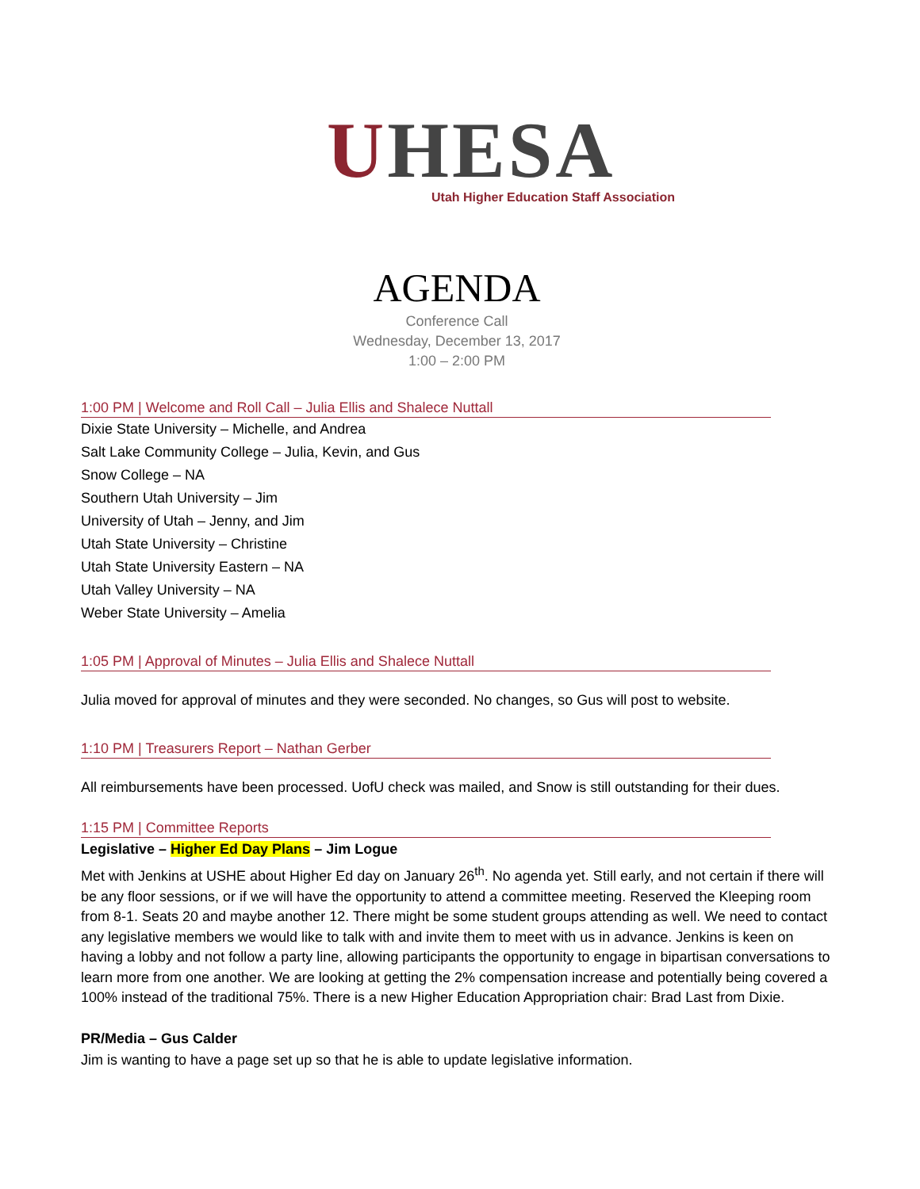UHESA
Utah Higher Education Staff Association
AGENDA
Conference Call
Wednesday, December 13, 2017
1:00 – 2:00 PM
1:00 PM | Welcome and Roll Call – Julia Ellis and Shalece Nuttall
Dixie State University – Michelle, and Andrea
Salt Lake Community College – Julia, Kevin, and Gus
Snow College – NA
Southern Utah University – Jim
University of Utah – Jenny, and Jim
Utah State University – Christine
Utah State University Eastern – NA
Utah Valley University – NA
Weber State University – Amelia
1:05 PM | Approval of Minutes – Julia Ellis and Shalece Nuttall
Julia moved for approval of minutes and they were seconded. No changes, so Gus will post to website.
1:10 PM | Treasurers Report – Nathan Gerber
All reimbursements have been processed. UofU check was mailed, and Snow is still outstanding for their dues.
1:15 PM | Committee Reports
Legislative – Higher Ed Day Plans – Jim Logue
Met with Jenkins at USHE about Higher Ed day on January 26<sup>th</sup>. No agenda yet. Still early, and not certain if there will be any floor sessions, or if we will have the opportunity to attend a committee meeting. Reserved the Kleeping room from 8-1. Seats 20 and maybe another 12. There might be some student groups attending as well. We need to contact any legislative members we would like to talk with and invite them to meet with us in advance. Jenkins is keen on having a lobby and not follow a party line, allowing participants the opportunity to engage in bipartisan conversations to learn more from one another. We are looking at getting the 2% compensation increase and potentially being covered a 100% instead of the traditional 75%. There is a new Higher Education Appropriation chair: Brad Last from Dixie.
PR/Media – Gus Calder
Jim is wanting to have a page set up so that he is able to update legislative information.